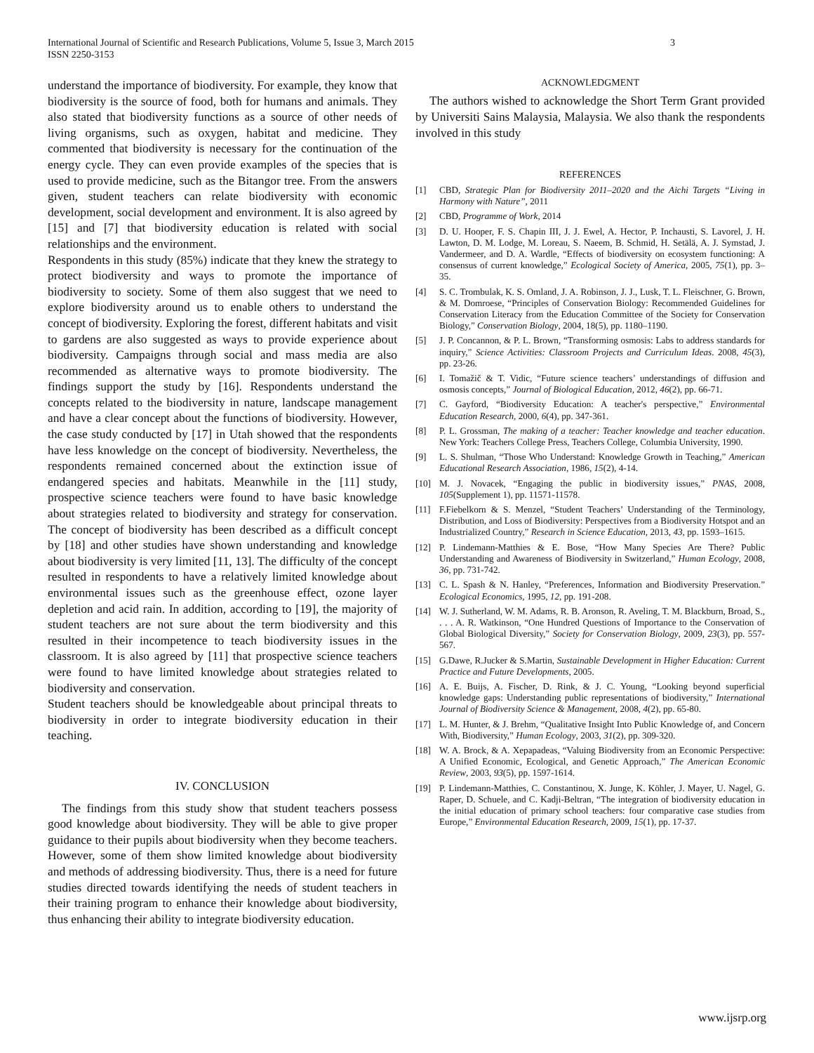International Journal of Scientific and Research Publications, Volume 5, Issue 3, March 2015
ISSN 2250-3153
3
understand the importance of biodiversity. For example, they know that biodiversity is the source of food, both for humans and animals. They also stated that biodiversity functions as a source of other needs of living organisms, such as oxygen, habitat and medicine. They commented that biodiversity is necessary for the continuation of the energy cycle. They can even provide examples of the species that is used to provide medicine, such as the Bitangor tree. From the answers given, student teachers can relate biodiversity with economic development, social development and environment. It is also agreed by [15] and [7] that biodiversity education is related with social relationships and the environment.
Respondents in this study (85%) indicate that they knew the strategy to protect biodiversity and ways to promote the importance of biodiversity to society. Some of them also suggest that we need to explore biodiversity around us to enable others to understand the concept of biodiversity. Exploring the forest, different habitats and visit to gardens are also suggested as ways to provide experience about biodiversity. Campaigns through social and mass media are also recommended as alternative ways to promote biodiversity. The findings support the study by [16]. Respondents understand the concepts related to the biodiversity in nature, landscape management and have a clear concept about the functions of biodiversity. However, the case study conducted by [17] in Utah showed that the respondents have less knowledge on the concept of biodiversity. Nevertheless, the respondents remained concerned about the extinction issue of endangered species and habitats. Meanwhile in the [11] study, prospective science teachers were found to have basic knowledge about strategies related to biodiversity and strategy for conservation. The concept of biodiversity has been described as a difficult concept by [18] and other studies have shown understanding and knowledge about biodiversity is very limited [11, 13]. The difficulty of the concept resulted in respondents to have a relatively limited knowledge about environmental issues such as the greenhouse effect, ozone layer depletion and acid rain. In addition, according to [19], the majority of student teachers are not sure about the term biodiversity and this resulted in their incompetence to teach biodiversity issues in the classroom. It is also agreed by [11] that prospective science teachers were found to have limited knowledge about strategies related to biodiversity and conservation.
Student teachers should be knowledgeable about principal threats to biodiversity in order to integrate biodiversity education in their teaching.
IV. CONCLUSION
The findings from this study show that student teachers possess good knowledge about biodiversity. They will be able to give proper guidance to their pupils about biodiversity when they become teachers. However, some of them show limited knowledge about biodiversity and methods of addressing biodiversity. Thus, there is a need for future studies directed towards identifying the needs of student teachers in their training program to enhance their knowledge about biodiversity, thus enhancing their ability to integrate biodiversity education.
ACKNOWLEDGMENT
The authors wished to acknowledge the Short Term Grant provided by Universiti Sains Malaysia, Malaysia. We also thank the respondents involved in this study
REFERENCES
[1] CBD, Strategic Plan for Biodiversity 2011–2020 and the Aichi Targets “Living in Harmony with Nature”, 2011
[2] CBD, Programme of Work, 2014
[3] D. U. Hooper, F. S. Chapin III, J. J. Ewel, A. Hector, P. Inchausti, S. Lavorel, J. H. Lawton, D. M. Lodge, M. Loreau, S. Naeem, B. Schmid, H. Setälä, A. J. Symstad, J. Vandermeer, and D. A. Wardle, “Effects of biodiversity on ecosystem functioning: A consensus of current knowledge,” Ecological Society of America, 2005, 75(1), pp. 3–35.
[4] S. C. Trombulak, K. S. Omland, J. A. Robinson, J. J., Lusk, T. L. Fleischner, G. Brown, & M. Domroese, “Principles of Conservation Biology: Recommended Guidelines for Conservation Literacy from the Education Committee of the Society for Conservation Biology,” Conservation Biology, 2004, 18(5), pp. 1180–1190.
[5] J. P. Concannon, & P. L. Brown, “Transforming osmosis: Labs to address standards for inquiry,” Science Activities: Classroom Projects and Curriculum Ideas. 2008, 45(3), pp. 23-26.
[6] I. Tomažič & T. Vidic, “Future science teachers’ understandings of diffusion and osmosis concepts,” Journal of Biological Education, 2012, 46(2), pp. 66-71.
[7] C. Gayford, “Biodiversity Education: A teacher's perspective,” Environmental Education Research, 2000, 6(4), pp. 347-361.
[8] P. L. Grossman, The making of a teacher: Teacher knowledge and teacher education. New York: Teachers College Press, Teachers College, Columbia University, 1990.
[9] L. S. Shulman, “Those Who Understand: Knowledge Growth in Teaching,” American Educational Research Association, 1986, 15(2), 4-14.
[10] M. J. Novacek, “Engaging the public in biodiversity issues,” PNAS, 2008, 105(Supplement 1), pp. 11571-11578.
[11] F.Fiebelkorn & S. Menzel, “Student Teachers’ Understanding of the Terminology, Distribution, and Loss of Biodiversity: Perspectives from a Biodiversity Hotspot and an Industrialized Country,” Research in Science Education, 2013, 43, pp. 1593–1615.
[12] P. Lindemann-Matthies & E. Bose, “How Many Species Are There? Public Understanding and Awareness of Biodiversity in Switzerland,” Human Ecology, 2008, 36, pp. 731-742.
[13] C. L. Spash & N. Hanley, “Preferences, Information and Biodiversity Preservation.” Ecological Economics, 1995, 12, pp. 191-208.
[14] W. J. Sutherland, W. M. Adams, R. B. Aronson, R. Aveling, T. M. Blackburn, Broad, S., . . . A. R. Watkinson, “One Hundred Questions of Importance to the Conservation of Global Biological Diversity,” Society for Conservation Biology, 2009, 23(3), pp. 557-567.
[15] G.Dawe, R.Jucker & S.Martin, Sustainable Development in Higher Education: Current Practice and Future Developments, 2005.
[16] A. E. Buijs, A. Fischer, D. Rink, & J. C. Young, “Looking beyond superficial knowledge gaps: Understanding public representations of biodiversity,” International Journal of Biodiversity Science & Management, 2008, 4(2), pp. 65-80.
[17] L. M. Hunter, & J. Brehm, “Qualitative Insight Into Public Knowledge of, and Concern With, Biodiversity,” Human Ecology, 2003, 31(2), pp. 309-320.
[18] W. A. Brock, & A. Xepapadeas, “Valuing Biodiversity from an Economic Perspective: A Unified Economic, Ecological, and Genetic Approach,” The American Economic Review, 2003, 93(5), pp. 1597-1614.
[19] P. Lindemann-Matthies, C. Constantinou, X. Junge, K. Köhler, J. Mayer, U. Nagel, G. Raper, D. Schuele, and C. Kadji-Beltran, “The integration of biodiversity education in the initial education of primary school teachers: four comparative case studies from Europe,” Environmental Education Research, 2009, 15(1), pp. 17-37.
www.ijsrp.org